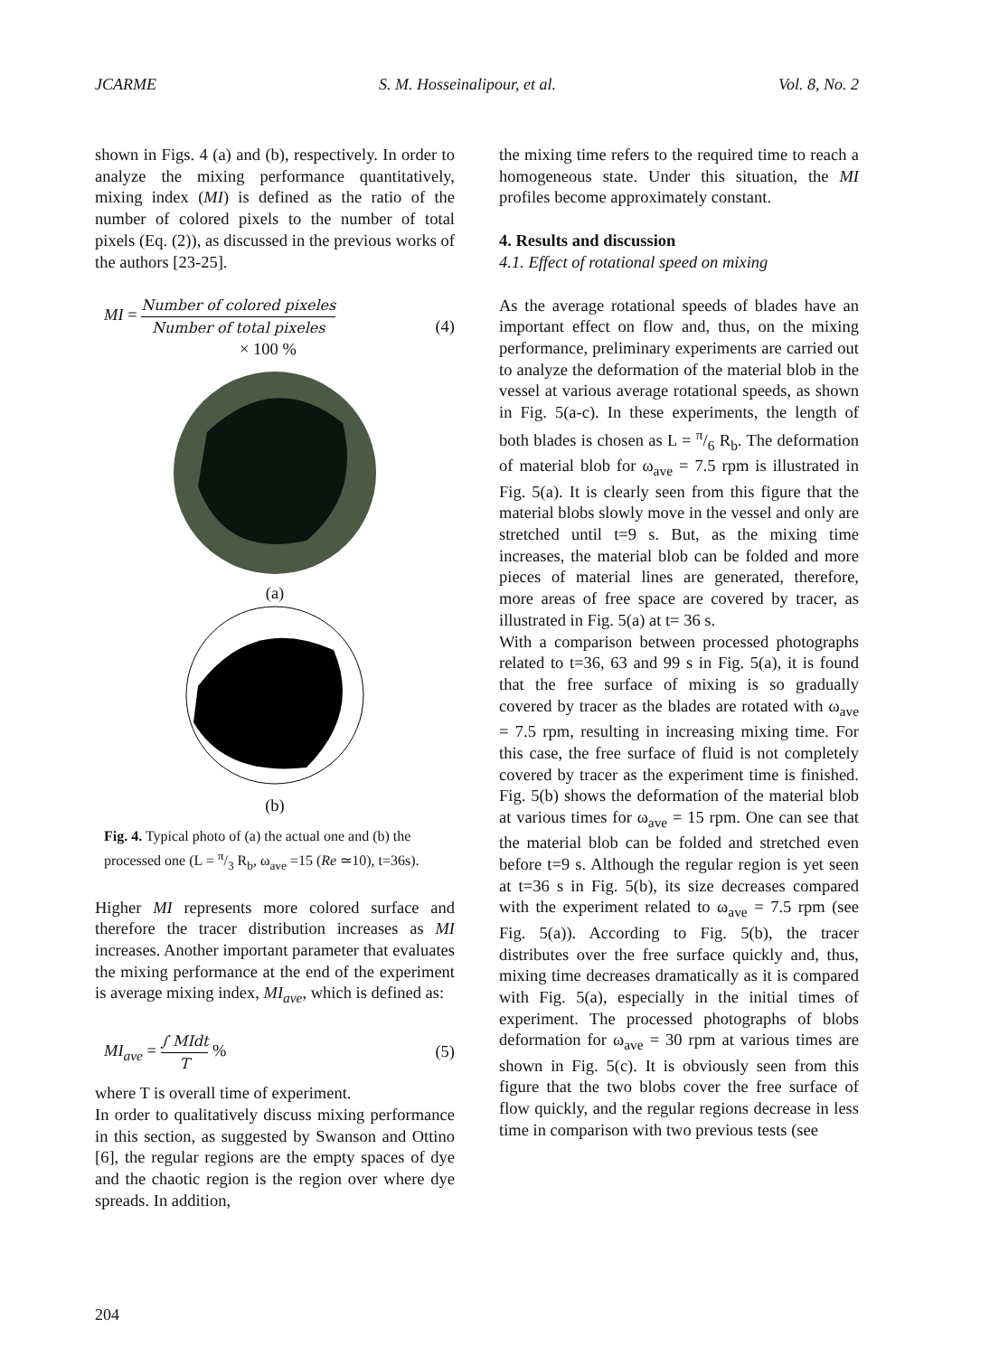JCARME S. M. Hosseinalipour, et al. Vol. 8, No. 2
shown in Figs. 4 (a) and (b), respectively. In order to analyze the mixing performance quantitatively, mixing index (MI) is defined as the ratio of the number of colored pixels to the number of total pixels (Eq. (2)), as discussed in the previous works of the authors [23-25].
MI = Number of colored pixeles Number of total pixeles
× 100 % (4)
(a)
(b)
Fig. 4. Typical photo of (a) the actual one and (b) the processed one (L = π/3 R<sub>b</sub>, ω<sub>ave</sub> =15 (Re ≃10), t=36s).
Higher MI represents more colored surface and therefore the tracer distribution increases as MI increases. Another important parameter that evaluates the mixing performance at the end of the experiment is average mixing index, MI<sub>ave</sub>, which is defined as:
MI<sub>ave</sub> = ∫ MIdt T % (5)
where T is overall time of experiment.
In order to qualitatively discuss mixing performance in this section, as suggested by Swanson and Ottino [6], the regular regions are the empty spaces of dye and the chaotic region is the region over where dye spreads. In addition,
the mixing time refers to the required time to reach a homogeneous state. Under this situation, the MI profiles become approximately constant.
4. Results and discussion
4.1. Effect of rotational speed on mixing
As the average rotational speeds of blades have an important effect on flow and, thus, on the mixing performance, preliminary experiments are carried out to analyze the deformation of the material blob in the vessel at various average rotational speeds, as shown in Fig. 5(a-c). In these experiments, the length of both blades is chosen as L = π/6 R<sub>b</sub>. The deformation of material blob for ω<sub>ave</sub> = 7.5 rpm is illustrated in Fig. 5(a). It is clearly seen from this figure that the material blobs slowly move in the vessel and only are stretched until t=9 s. But, as the mixing time increases, the material blob can be folded and more pieces of material lines are generated, therefore, more areas of free space are covered by tracer, as illustrated in Fig. 5(a) at t= 36 s.
With a comparison between processed photographs related to t=36, 63 and 99 s in Fig. 5(a), it is found that the free surface of mixing is so gradually covered by tracer as the blades are rotated with ω<sub>ave</sub> = 7.5 rpm, resulting in increasing mixing time. For this case, the free surface of fluid is not completely covered by tracer as the experiment time is finished. Fig. 5(b) shows the deformation of the material blob at various times for ω<sub>ave</sub> = 15 rpm. One can see that the material blob can be folded and stretched even before t=9 s. Although the regular region is yet seen at t=36 s in Fig. 5(b), its size decreases compared with the experiment related to ω<sub>ave</sub> = 7.5 rpm (see Fig. 5(a)). According to Fig. 5(b), the tracer distributes over the free surface quickly and, thus, mixing time decreases dramatically as it is compared with Fig. 5(a), especially in the initial times of experiment. The processed photographs of blobs deformation for ω<sub>ave</sub> = 30 rpm at various times are shown in Fig. 5(c). It is obviously seen from this figure that the two blobs cover the free surface of flow quickly, and the regular regions decrease in less time in comparison with two previous tests (see
204